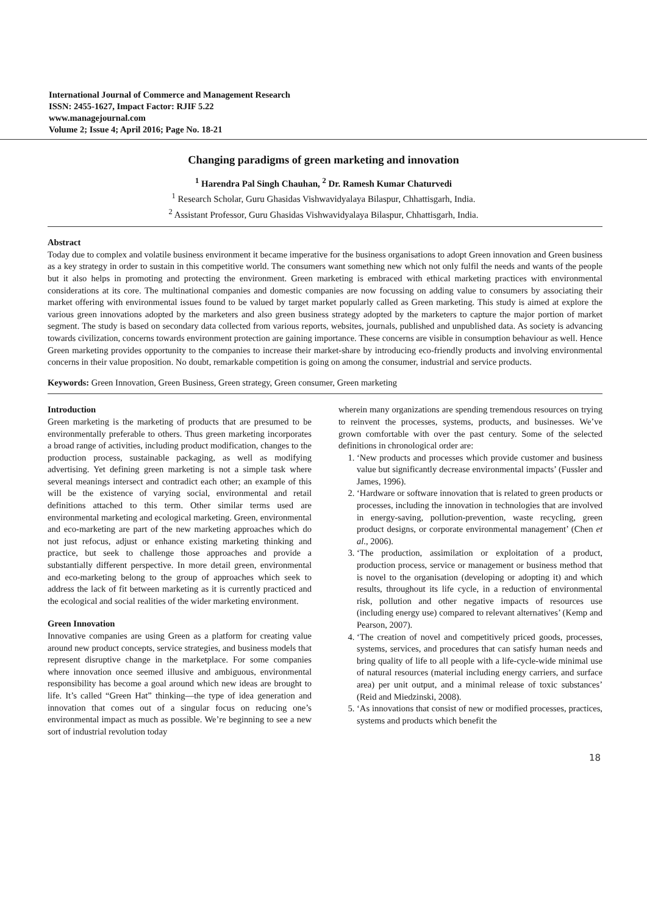International Journal of Commerce and Management Research
ISSN: 2455-1627, Impact Factor: RJIF 5.22
www.managejournal.com
Volume 2; Issue 4; April 2016; Page No. 18-21
Changing paradigms of green marketing and innovation
<sup>1</sup> Harendra Pal Singh Chauhan, <sup>2</sup> Dr. Ramesh Kumar Chaturvedi
<sup>1</sup> Research Scholar, Guru Ghasidas Vishwavidyalaya Bilaspur, Chhattisgarh, India.
<sup>2</sup> Assistant Professor, Guru Ghasidas Vishwavidyalaya Bilaspur, Chhattisgarh, India.
Abstract
Today due to complex and volatile business environment it became imperative for the business organisations to adopt Green innovation and Green business as a key strategy in order to sustain in this competitive world. The consumers want something new which not only fulfil the needs and wants of the people but it also helps in promoting and protecting the environment. Green marketing is embraced with ethical marketing practices with environmental considerations at its core. The multinational companies and domestic companies are now focussing on adding value to consumers by associating their market offering with environmental issues found to be valued by target market popularly called as Green marketing. This study is aimed at explore the various green innovations adopted by the marketers and also green business strategy adopted by the marketers to capture the major portion of market segment. The study is based on secondary data collected from various reports, websites, journals, published and unpublished data. As society is advancing towards civilization, concerns towards environment protection are gaining importance. These concerns are visible in consumption behaviour as well. Hence Green marketing provides opportunity to the companies to increase their market-share by introducing eco-friendly products and involving environmental concerns in their value proposition. No doubt, remarkable competition is going on among the consumer, industrial and service products.
Keywords: Green Innovation, Green Business, Green strategy, Green consumer, Green marketing
Introduction
Green marketing is the marketing of products that are presumed to be environmentally preferable to others. Thus green marketing incorporates a broad range of activities, including product modification, changes to the production process, sustainable packaging, as well as modifying advertising. Yet defining green marketing is not a simple task where several meanings intersect and contradict each other; an example of this will be the existence of varying social, environmental and retail definitions attached to this term. Other similar terms used are environmental marketing and ecological marketing. Green, environmental and eco-marketing are part of the new marketing approaches which do not just refocus, adjust or enhance existing marketing thinking and practice, but seek to challenge those approaches and provide a substantially different perspective. In more detail green, environmental and eco-marketing belong to the group of approaches which seek to address the lack of fit between marketing as it is currently practiced and the ecological and social realities of the wider marketing environment.
Green Innovation
Innovative companies are using Green as a platform for creating value around new product concepts, service strategies, and business models that represent disruptive change in the marketplace. For some companies where innovation once seemed illusive and ambiguous, environmental responsibility has become a goal around which new ideas are brought to life. It’s called “Green Hat” thinking—the type of idea generation and innovation that comes out of a singular focus on reducing one’s environmental impact as much as possible. We’re beginning to see a new sort of industrial revolution today
wherein many organizations are spending tremendous resources on trying to reinvent the processes, systems, products, and businesses. We’ve grown comfortable with over the past century. Some of the selected definitions in chronological order are:
1. ‘New products and processes which provide customer and business value but significantly decrease environmental impacts’ (Fussler and James, 1996).
2. ‘Hardware or software innovation that is related to green products or processes, including the innovation in technologies that are involved in energy-saving, pollution-prevention, waste recycling, green product designs, or corporate environmental management’ (Chen et al., 2006).
3. ‘The production, assimilation or exploitation of a product, production process, service or management or business method that is novel to the organisation (developing or adopting it) and which results, throughout its life cycle, in a reduction of environmental risk, pollution and other negative impacts of resources use (including energy use) compared to relevant alternatives’ (Kemp and Pearson, 2007).
4. ‘The creation of novel and competitively priced goods, processes, systems, services, and procedures that can satisfy human needs and bring quality of life to all people with a life-cycle-wide minimal use of natural resources (material including energy carriers, and surface area) per unit output, and a minimal release of toxic substances’ (Reid and Miedzinski, 2008).
5. ‘As innovations that consist of new or modified processes, practices, systems and products which benefit the
18